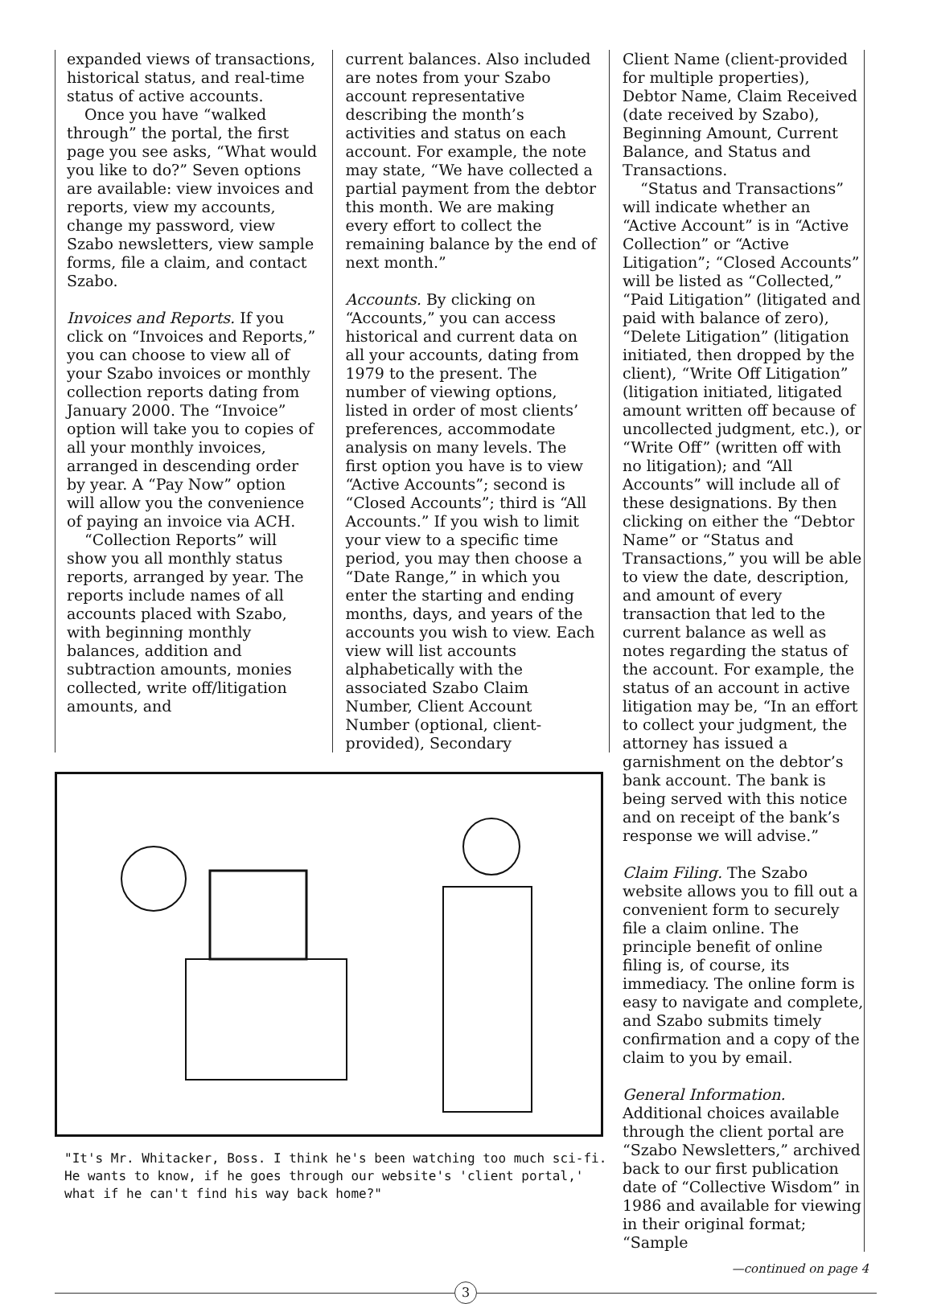expanded views of transactions, historical status, and real-time status of active accounts.
Once you have “walked through” the portal, the first page you see asks, “What would you like to do?” Seven options are available: view invoices and reports, view my accounts, change my password, view Szabo newsletters, view sample forms, file a claim, and contact Szabo.
Invoices and Reports. If you click on “Invoices and Reports,” you can choose to view all of your Szabo invoices or monthly collection reports dating from January 2000. The “Invoice” option will take you to copies of all your monthly invoices, arranged in descending order by year. A “Pay Now” option will allow you the convenience of paying an invoice via ACH.
“Collection Reports” will show you all monthly status reports, arranged by year. The reports include names of all accounts placed with Szabo, with beginning monthly balances, addition and subtraction amounts, monies collected, write off/litigation amounts, and
current balances. Also included are notes from your Szabo account representative describing the month’s activities and status on each account. For example, the note may state, “We have collected a partial payment from the debtor this month. We are making every effort to collect the remaining balance by the end of next month.”
Accounts. By clicking on “Accounts,” you can access historical and current data on all your accounts, dating from 1979 to the present. The number of viewing options, listed in order of most clients’ preferences, accommodate analysis on many levels. The first option you have is to view “Active Accounts”; second is “Closed Accounts”; third is “All Accounts.” If you wish to limit your view to a specific time period, you may then choose a “Date Range,” in which you enter the starting and ending months, days, and years of the accounts you wish to view. Each view will list accounts alphabetically with the associated Szabo Claim Number, Client Account Number (optional, client-provided), Secondary
"It's Mr. Whitacker, Boss. I think he's been watching too much sci-fi. He wants to know, if he goes through our website's 'client portal,' what if he can't find his way back home?"
Client Name (client-provided for multiple properties), Debtor Name, Claim Received (date received by Szabo), Beginning Amount, Current Balance, and Status and Transactions.
“Status and Transactions” will indicate whether an “Active Account” is in “Active Collection” or “Active Litigation”; “Closed Accounts” will be listed as “Collected,” “Paid Litigation” (litigated and paid with balance of zero), “Delete Litigation” (litigation initiated, then dropped by the client), “Write Off Litigation” (litigation initiated, litigated amount written off because of uncollected judgment, etc.), or “Write Off” (written off with no litigation); and “All Accounts” will include all of these designations. By then clicking on either the “Debtor Name” or “Status and Transactions,” you will be able to view the date, description, and amount of every transaction that led to the current balance as well as notes regarding the status of the account. For example, the status of an account in active litigation may be, “In an effort to collect your judgment, the attorney has issued a garnishment on the debtor’s bank account. The bank is being served with this notice and on receipt of the bank’s response we will advise.”
Claim Filing. The Szabo website allows you to fill out a convenient form to securely file a claim online. The principle benefit of online filing is, of course, its immediacy. The online form is easy to navigate and complete, and Szabo submits timely confirmation and a copy of the claim to you by email.
General Information.
Additional choices available through the client portal are “Szabo Newsletters,” archived back to our first publication date of “Collective Wisdom” in 1986 and available for viewing in their original format; “Sample
—continued on page 4
3